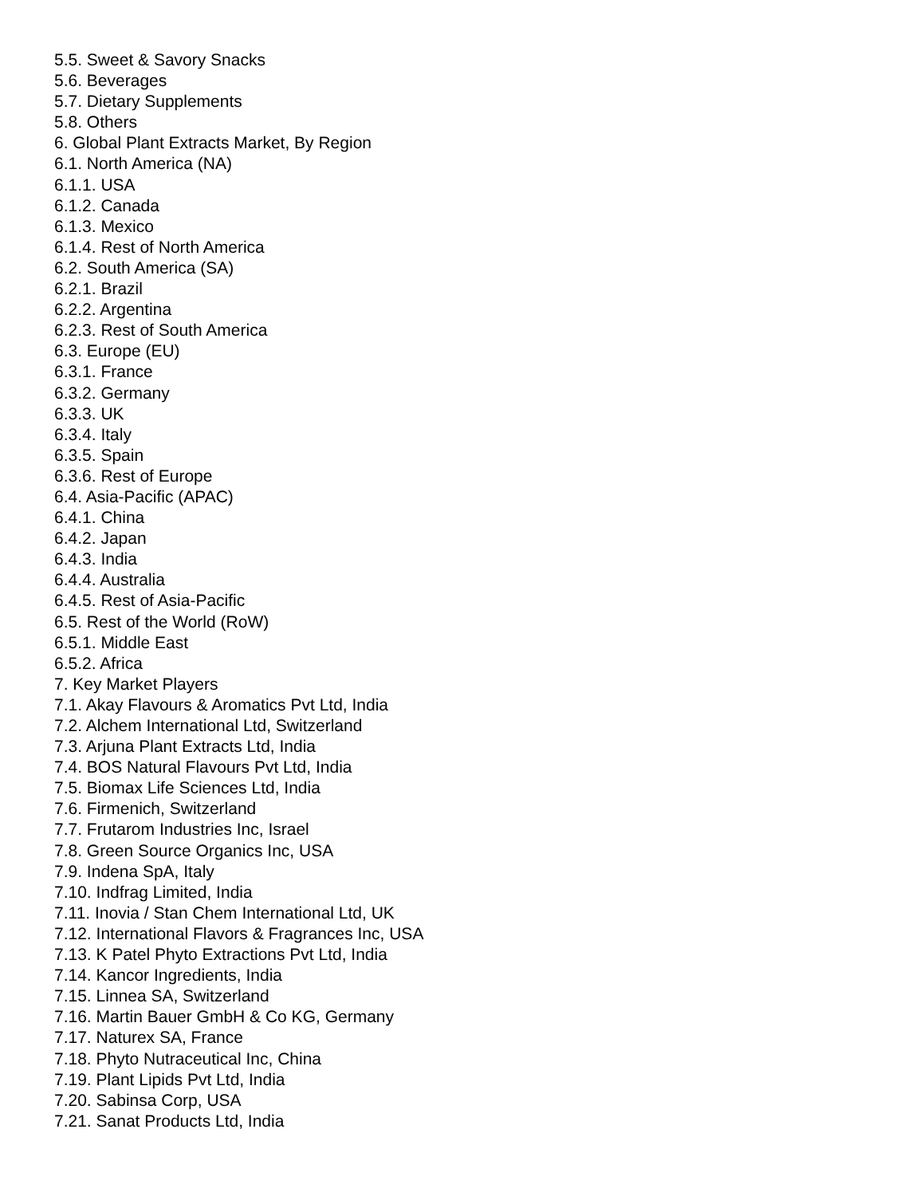5.5. Sweet & Savory Snacks
5.6. Beverages
5.7. Dietary Supplements
5.8. Others
6. Global Plant Extracts Market, By Region
6.1. North America (NA)
6.1.1. USA
6.1.2. Canada
6.1.3. Mexico
6.1.4. Rest of North America
6.2. South America (SA)
6.2.1. Brazil
6.2.2. Argentina
6.2.3. Rest of South America
6.3. Europe (EU)
6.3.1. France
6.3.2. Germany
6.3.3. UK
6.3.4. Italy
6.3.5. Spain
6.3.6. Rest of Europe
6.4. Asia-Pacific (APAC)
6.4.1. China
6.4.2. Japan
6.4.3. India
6.4.4. Australia
6.4.5. Rest of Asia-Pacific
6.5. Rest of the World (RoW)
6.5.1. Middle East
6.5.2. Africa
7. Key Market Players
7.1. Akay Flavours & Aromatics Pvt Ltd, India
7.2. Alchem International Ltd, Switzerland
7.3. Arjuna Plant Extracts Ltd, India
7.4. BOS Natural Flavours Pvt Ltd, India
7.5. Biomax Life Sciences Ltd, India
7.6. Firmenich, Switzerland
7.7. Frutarom Industries Inc, Israel
7.8. Green Source Organics Inc, USA
7.9. Indena SpA, Italy
7.10. Indfrag Limited, India
7.11. Inovia / Stan Chem International Ltd, UK
7.12. International Flavors & Fragrances Inc, USA
7.13. K Patel Phyto Extractions Pvt Ltd, India
7.14. Kancor Ingredients, India
7.15. Linnea SA, Switzerland
7.16. Martin Bauer GmbH & Co KG, Germany
7.17. Naturex SA, France
7.18. Phyto Nutraceutical Inc, China
7.19. Plant Lipids Pvt Ltd, India
7.20. Sabinsa Corp, USA
7.21. Sanat Products Ltd, India